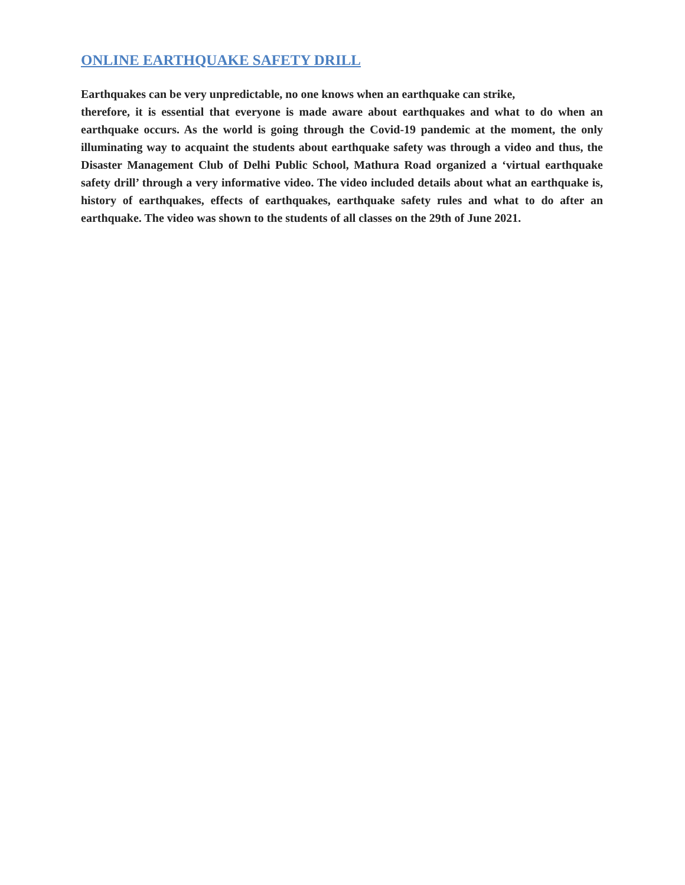ONLINE EARTHQUAKE SAFETY DRILL
Earthquakes can be very unpredictable, no one knows when an earthquake can strike,
therefore, it is essential that everyone is made aware about earthquakes and what to do when an earthquake occurs. As the world is going through the Covid-19 pandemic at the moment, the only illuminating way to acquaint the students about earthquake safety was through a video and thus, the Disaster Management Club of Delhi Public School, Mathura Road organized a ‘virtual earthquake safety drill’ through a very informative video. The video included details about what an earthquake is, history of earthquakes, effects of earthquakes, earthquake safety rules and what to do after an earthquake. The video was shown to the students of all classes on the 29th of June 2021.